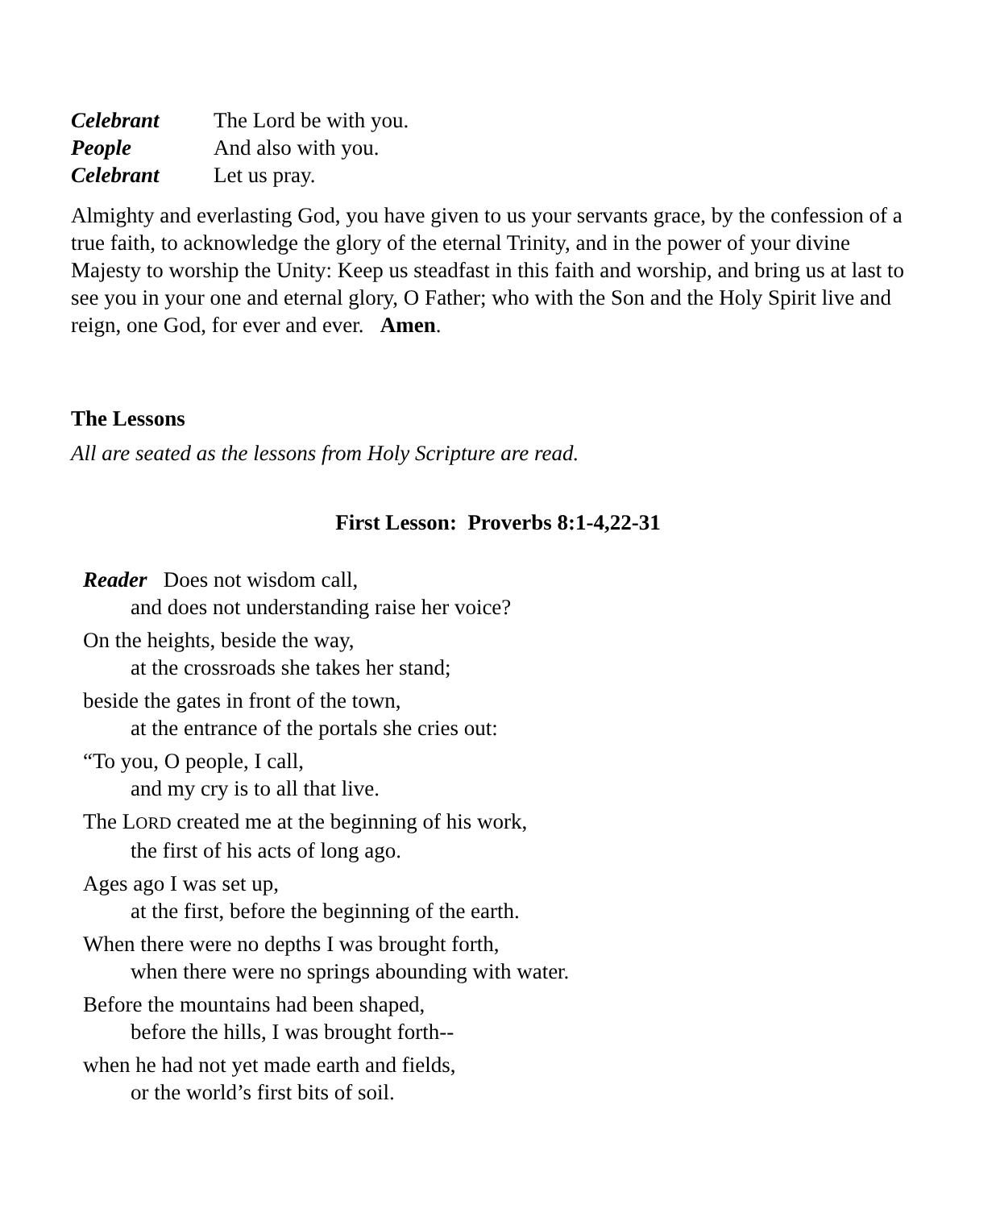Celebrant The Lord be with you.
People And also with you.
Celebrant Let us pray.
Almighty and everlasting God, you have given to us your servants grace, by the confession of a true faith, to acknowledge the glory of the eternal Trinity, and in the power of your divine Majesty to worship the Unity: Keep us steadfast in this faith and worship, and bring us at last to see you in your one and eternal glory, O Father; who with the Son and the Holy Spirit live and reign, one God, for ever and ever. Amen.
The Lessons
All are seated as the lessons from Holy Scripture are read.
First Lesson: Proverbs 8:1-4,22-31
Reader Does not wisdom call,
and does not understanding raise her voice?
On the heights, beside the way,
at the crossroads she takes her stand;
beside the gates in front of the town,
at the entrance of the portals she cries out:
“To you, O people, I call,
and my cry is to all that live.
The LORD created me at the beginning of his work,
the first of his acts of long ago.
Ages ago I was set up,
at the first, before the beginning of the earth.
When there were no depths I was brought forth,
when there were no springs abounding with water.
Before the mountains had been shaped,
before the hills, I was brought forth--
when he had not yet made earth and fields,
or the world’s first bits of soil.